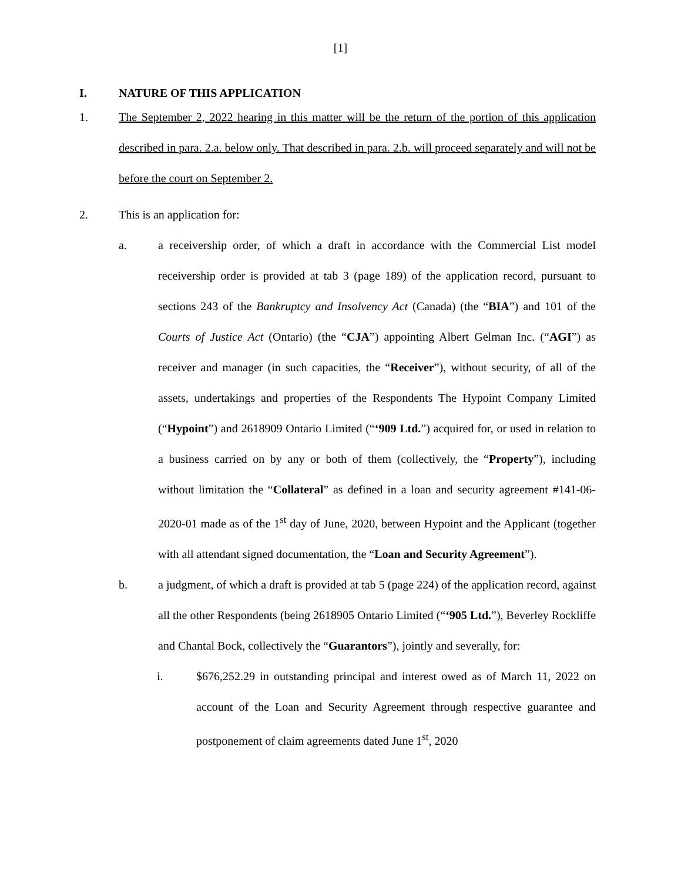[1]
I. NATURE OF THIS APPLICATION
1. The September 2, 2022 hearing in this matter will be the return of the portion of this application described in para. 2.a. below only. That described in para. 2.b. will proceed separately and will not be before the court on September 2.
2. This is an application for:
a. a receivership order, of which a draft in accordance with the Commercial List model receivership order is provided at tab 3 (page 189) of the application record, pursuant to sections 243 of the Bankruptcy and Insolvency Act (Canada) (the “BIA”) and 101 of the Courts of Justice Act (Ontario) (the “CJA”) appointing Albert Gelman Inc. (“AGI”) as receiver and manager (in such capacities, the “Receiver”), without security, of all of the assets, undertakings and properties of the Respondents The Hypoint Company Limited (“Hypoint”) and 2618909 Ontario Limited (“‘909 Ltd.”) acquired for, or used in relation to a business carried on by any or both of them (collectively, the “Property”), including without limitation the “Collateral” as defined in a loan and security agreement #141-06-2020-01 made as of the 1<sup>st</sup> day of June, 2020, between Hypoint and the Applicant (together with all attendant signed documentation, the “Loan and Security Agreement”).
b. a judgment, of which a draft is provided at tab 5 (page 224) of the application record, against all the other Respondents (being 2618905 Ontario Limited (“‘905 Ltd.”), Beverley Rockliffe and Chantal Bock, collectively the “Guarantors”), jointly and severally, for:
i. $676,252.29 in outstanding principal and interest owed as of March 11, 2022 on account of the Loan and Security Agreement through respective guarantee and postponement of claim agreements dated June 1<sup>st</sup>, 2020